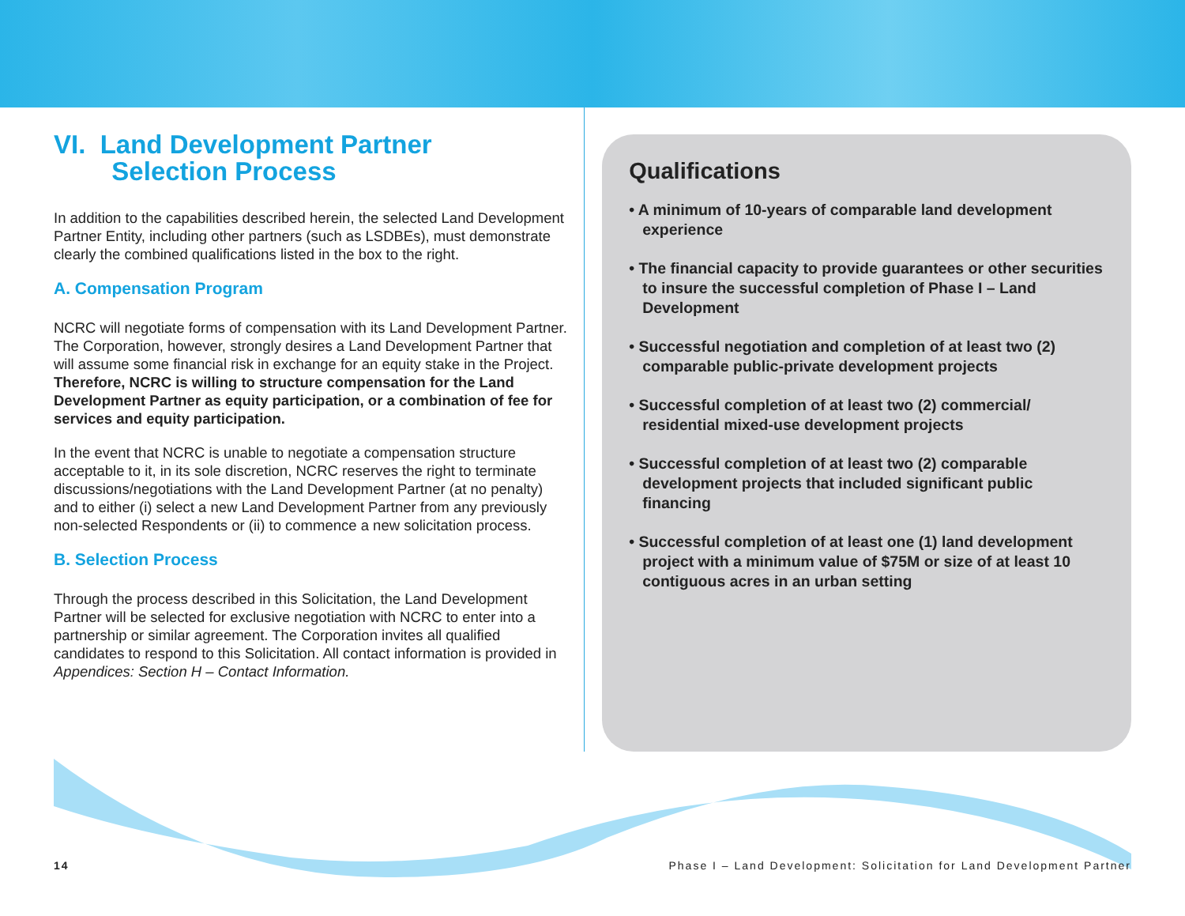VI. Land Development Partner
Selection Process
In addition to the capabilities described herein, the selected Land Development Partner Entity, including other partners (such as LSDBEs), must demonstrate clearly the combined qualifications listed in the box to the right.
A. Compensation Program
NCRC will negotiate forms of compensation with its Land Development Partner. The Corporation, however, strongly desires a Land Development Partner that will assume some financial risk in exchange for an equity stake in the Project. Therefore, NCRC is willing to structure compensation for the Land Development Partner as equity participation, or a combination of fee for services and equity participation.
In the event that NCRC is unable to negotiate a compensation structure acceptable to it, in its sole discretion, NCRC reserves the right to terminate discussions/negotiations with the Land Development Partner (at no penalty) and to either (i) select a new Land Development Partner from any previously non-selected Respondents or (ii) to commence a new solicitation process.
B. Selection Process
Through the process described in this Solicitation, the Land Development Partner will be selected for exclusive negotiation with NCRC to enter into a partnership or similar agreement. The Corporation invites all qualified candidates to respond to this Solicitation. All contact information is provided in Appendices: Section H – Contact Information.
Qualifications
• A minimum of 10-years of comparable land development experience
• The financial capacity to provide guarantees or other securities to insure the successful completion of Phase I – Land Development
• Successful negotiation and completion of at least two (2) comparable public-private development projects
• Successful completion of at least two (2) commercial/ residential mixed-use development projects
• Successful completion of at least two (2) comparable development projects that included significant public financing
• Successful completion of at least one (1) land development project with a minimum value of $75M or size of at least 10 contiguous acres in an urban setting
14 Phase I – Land Development: Solicitation for Land Development Partner